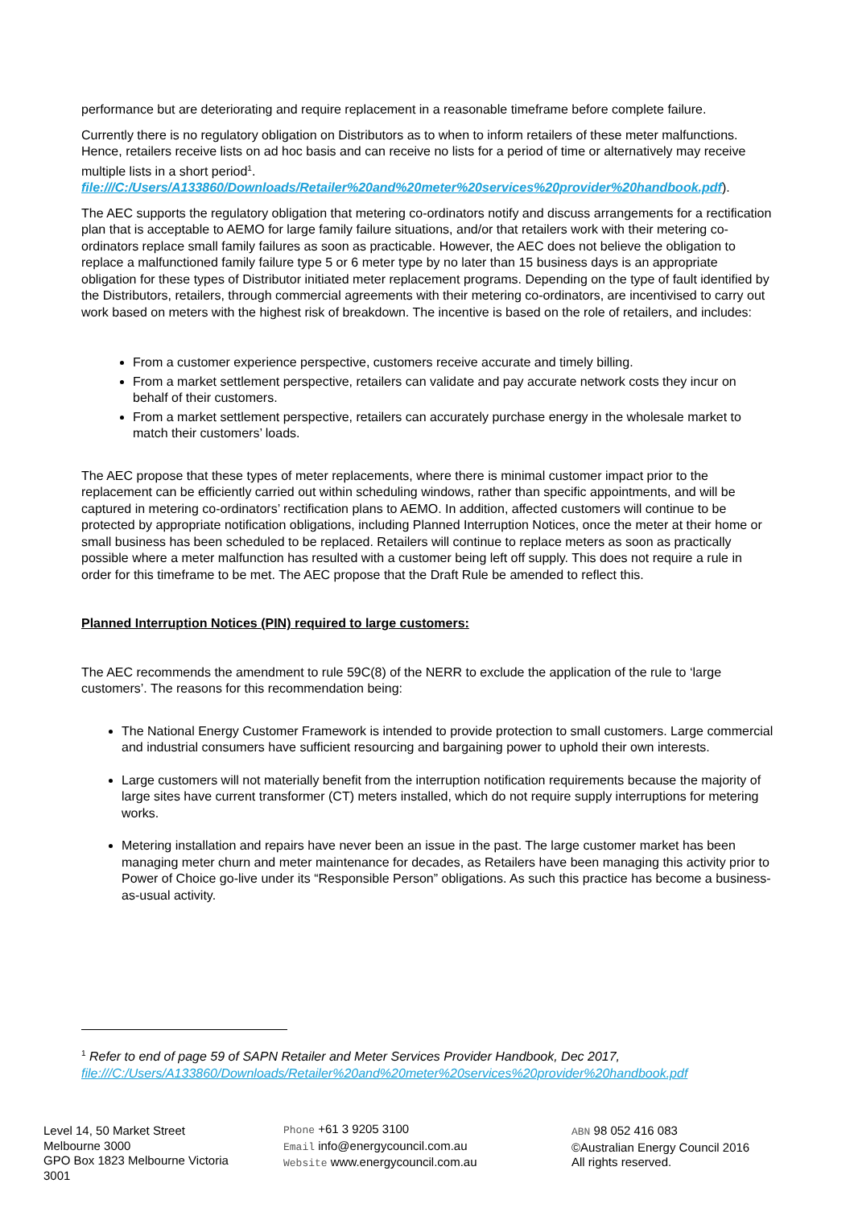performance but are deteriorating and require replacement in a reasonable timeframe before complete failure.
Currently there is no regulatory obligation on Distributors as to when to inform retailers of these meter malfunctions. Hence, retailers receive lists on ad hoc basis and can receive no lists for a period of time or alternatively may receive multiple lists in a short period<sup>1</sup>.
file:///C:/Users/A133860/Downloads/Retailer%20and%20meter%20services%20provider%20handbook.pdf).
The AEC supports the regulatory obligation that metering co-ordinators notify and discuss arrangements for a rectification plan that is acceptable to AEMO for large family failure situations, and/or that retailers work with their metering co-ordinators replace small family failures as soon as practicable. However, the AEC does not believe the obligation to replace a malfunctioned family failure type 5 or 6 meter type by no later than 15 business days is an appropriate obligation for these types of Distributor initiated meter replacement programs. Depending on the type of fault identified by the Distributors, retailers, through commercial agreements with their metering co-ordinators, are incentivised to carry out work based on meters with the highest risk of breakdown. The incentive is based on the role of retailers, and includes:
From a customer experience perspective, customers receive accurate and timely billing.
From a market settlement perspective, retailers can validate and pay accurate network costs they incur on behalf of their customers.
From a market settlement perspective, retailers can accurately purchase energy in the wholesale market to match their customers’ loads.
The AEC propose that these types of meter replacements, where there is minimal customer impact prior to the replacement can be efficiently carried out within scheduling windows, rather than specific appointments, and will be captured in metering co-ordinators’ rectification plans to AEMO. In addition, affected customers will continue to be protected by appropriate notification obligations, including Planned Interruption Notices, once the meter at their home or small business has been scheduled to be replaced. Retailers will continue to replace meters as soon as practically possible where a meter malfunction has resulted with a customer being left off supply. This does not require a rule in order for this timeframe to be met. The AEC propose that the Draft Rule be amended to reflect this.
Planned Interruption Notices (PIN) required to large customers:
The AEC recommends the amendment to rule 59C(8) of the NERR to exclude the application of the rule to ‘large customers’. The reasons for this recommendation being:
The National Energy Customer Framework is intended to provide protection to small customers. Large commercial and industrial consumers have sufficient resourcing and bargaining power to uphold their own interests.
Large customers will not materially benefit from the interruption notification requirements because the majority of large sites have current transformer (CT) meters installed, which do not require supply interruptions for metering works.
Metering installation and repairs have never been an issue in the past. The large customer market has been managing meter churn and meter maintenance for decades, as Retailers have been managing this activity prior to Power of Choice go-live under its “Responsible Person” obligations. As such this practice has become a business-as-usual activity.
<sup>1</sup> Refer to end of page 59 of SAPN Retailer and Meter Services Provider Handbook, Dec 2017,
file:///C:/Users/A133860/Downloads/Retailer%20and%20meter%20services%20provider%20handbook.pdf
Level 14, 50 Market Street
Melbourne 3000
GPO Box 1823 Melbourne Victoria 3001
Phone +61 3 9205 3100
Email info@energycouncil.com.au
Website www.energycouncil.com.au
ABN 98 052 416 083
©Australian Energy Council 2016
All rights reserved.